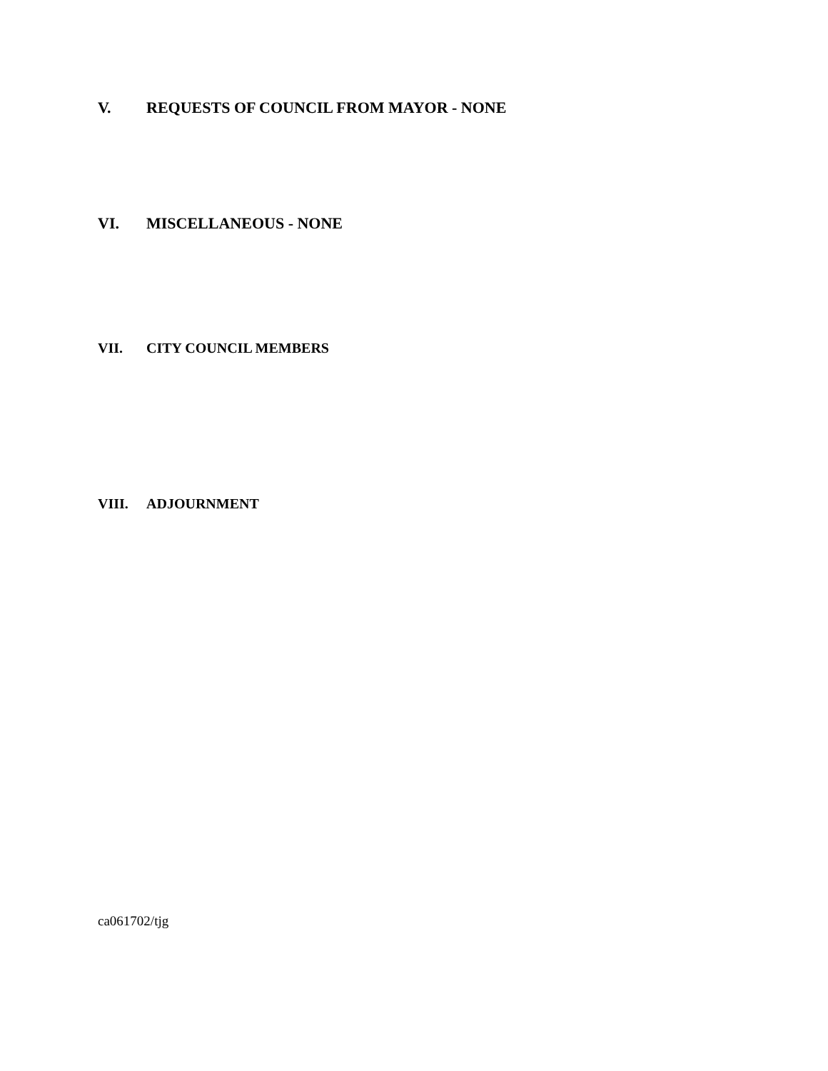V. REQUESTS OF COUNCIL FROM MAYOR - NONE
VI. MISCELLANEOUS - NONE
VII. CITY COUNCIL MEMBERS
VIII. ADJOURNMENT
ca061702/tjg